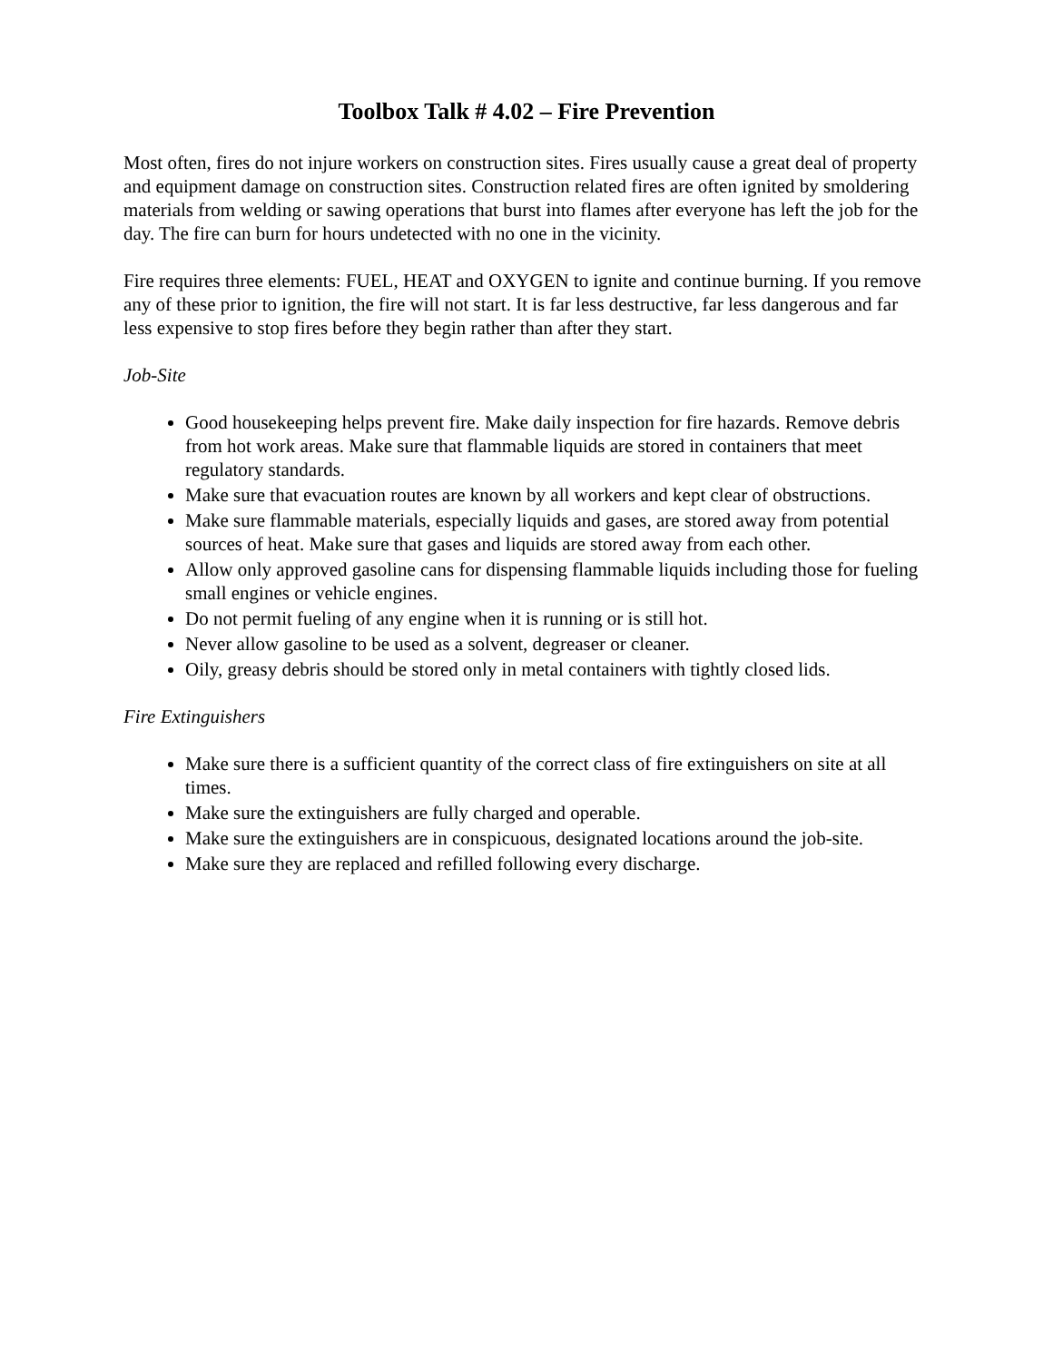Toolbox Talk # 4.02 – Fire Prevention
Most often, fires do not injure workers on construction sites. Fires usually cause a great deal of property and equipment damage on construction sites. Construction related fires are often ignited by smoldering materials from welding or sawing operations that burst into flames after everyone has left the job for the day. The fire can burn for hours undetected with no one in the vicinity.
Fire requires three elements: FUEL, HEAT and OXYGEN to ignite and continue burning. If you remove any of these prior to ignition, the fire will not start. It is far less destructive, far less dangerous and far less expensive to stop fires before they begin rather than after they start.
Job-Site
Good housekeeping helps prevent fire. Make daily inspection for fire hazards. Remove debris from hot work areas. Make sure that flammable liquids are stored in containers that meet regulatory standards.
Make sure that evacuation routes are known by all workers and kept clear of obstructions.
Make sure flammable materials, especially liquids and gases, are stored away from potential sources of heat. Make sure that gases and liquids are stored away from each other.
Allow only approved gasoline cans for dispensing flammable liquids including those for fueling small engines or vehicle engines.
Do not permit fueling of any engine when it is running or is still hot.
Never allow gasoline to be used as a solvent, degreaser or cleaner.
Oily, greasy debris should be stored only in metal containers with tightly closed lids.
Fire Extinguishers
Make sure there is a sufficient quantity of the correct class of fire extinguishers on site at all times.
Make sure the extinguishers are fully charged and operable.
Make sure the extinguishers are in conspicuous, designated locations around the job-site.
Make sure they are replaced and refilled following every discharge.